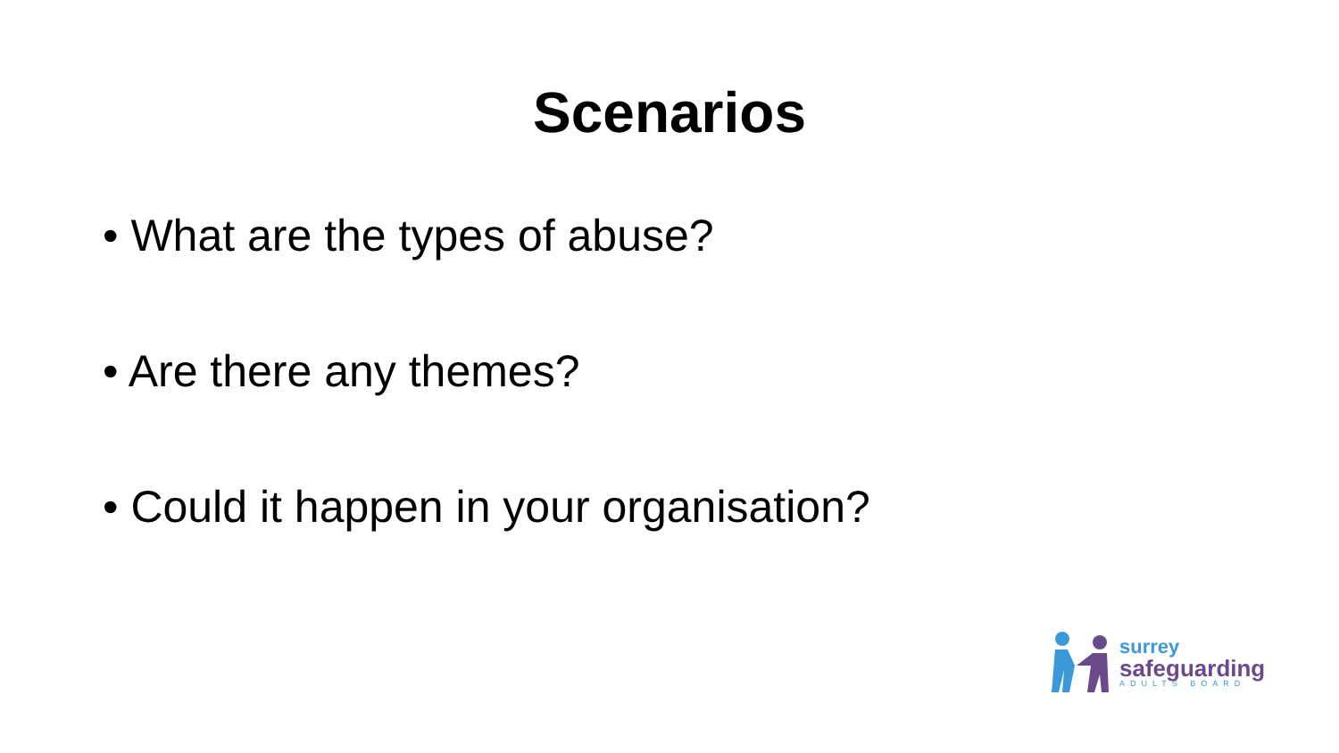Scenarios
• What are the types of abuse?
• Are there any themes?
• Could it happen in your organisation?
surrey
safeguarding
ADULTS BOARD